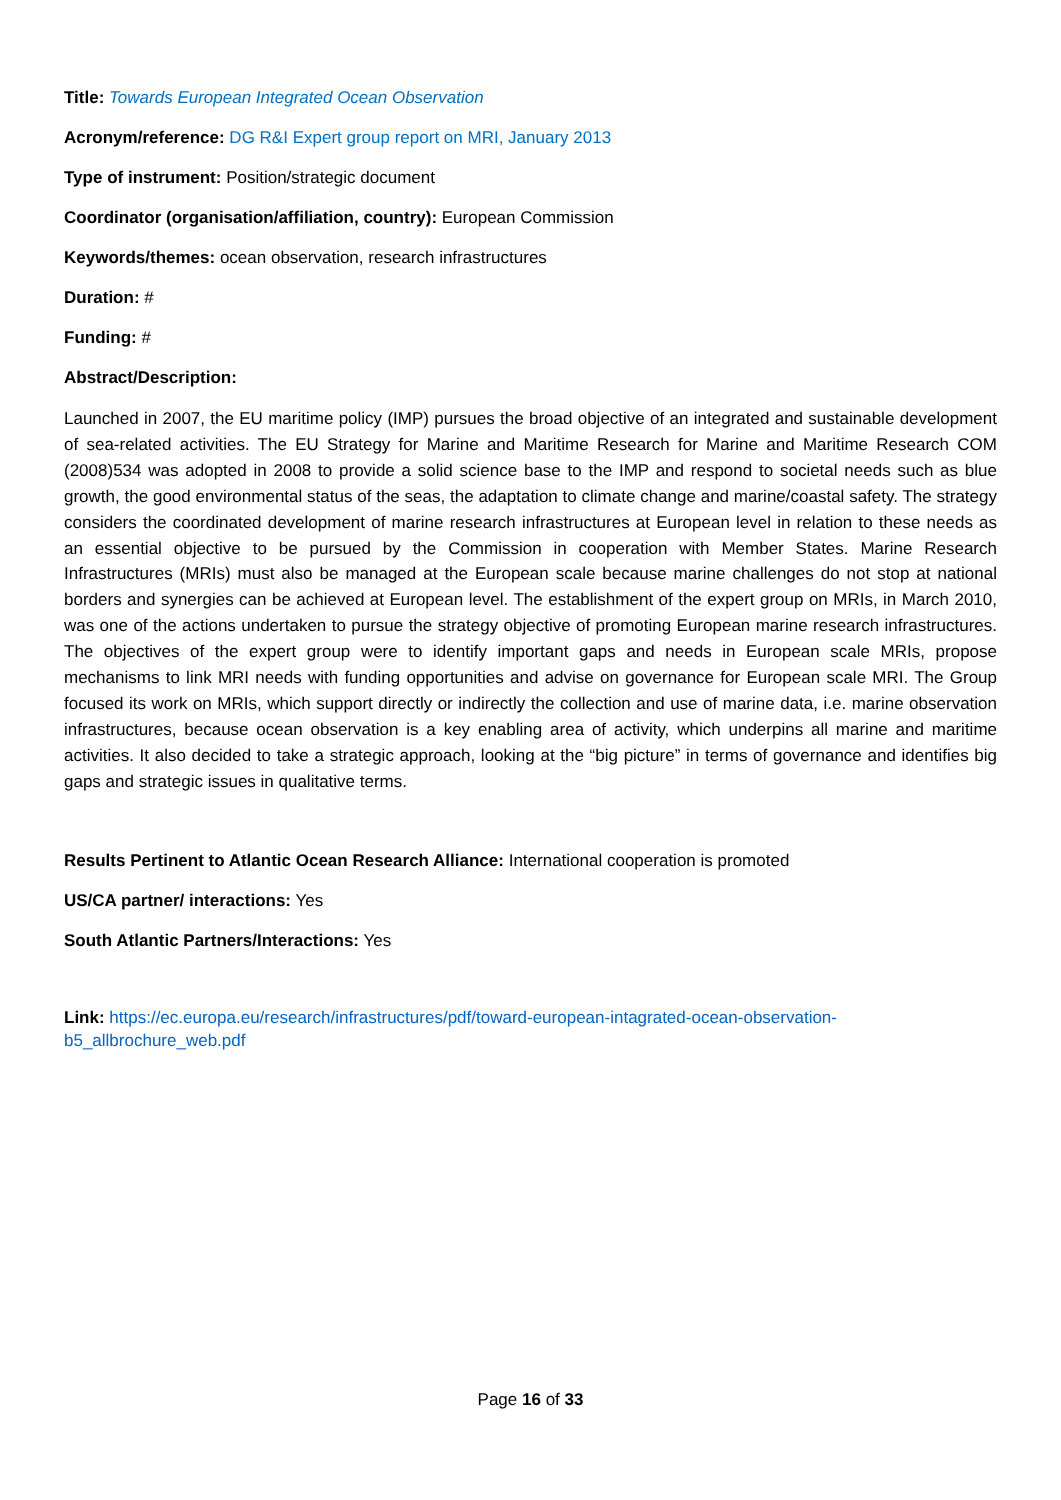Title: Towards European Integrated Ocean Observation
Acronym/reference: DG R&I Expert group report on MRI, January 2013
Type of instrument: Position/strategic document
Coordinator (organisation/affiliation, country): European Commission
Keywords/themes: ocean observation, research infrastructures
Duration: #
Funding: #
Abstract/Description:
Launched in 2007, the EU maritime policy (IMP) pursues the broad objective of an integrated and sustainable development of sea-related activities. The EU Strategy for Marine and Maritime Research for Marine and Maritime Research COM (2008)534 was adopted in 2008 to provide a solid science base to the IMP and respond to societal needs such as blue growth, the good environmental status of the seas, the adaptation to climate change and marine/coastal safety. The strategy considers the coordinated development of marine research infrastructures at European level in relation to these needs as an essential objective to be pursued by the Commission in cooperation with Member States. Marine Research Infrastructures (MRIs) must also be managed at the European scale because marine challenges do not stop at national borders and synergies can be achieved at European level. The establishment of the expert group on MRIs, in March 2010, was one of the actions undertaken to pursue the strategy objective of promoting European marine research infrastructures. The objectives of the expert group were to identify important gaps and needs in European scale MRIs, propose mechanisms to link MRI needs with funding opportunities and advise on governance for European scale MRI. The Group focused its work on MRIs, which support directly or indirectly the collection and use of marine data, i.e. marine observation infrastructures, because ocean observation is a key enabling area of activity, which underpins all marine and maritime activities. It also decided to take a strategic approach, looking at the “big picture” in terms of governance and identifies big gaps and strategic issues in qualitative terms.
Results Pertinent to Atlantic Ocean Research Alliance: International cooperation is promoted
US/CA partner/ interactions: Yes
South Atlantic Partners/Interactions: Yes
Link: https://ec.europa.eu/research/infrastructures/pdf/toward-european-intagrated-ocean-observation-
b5_allbrochure_web.pdf
Page 16 of 33